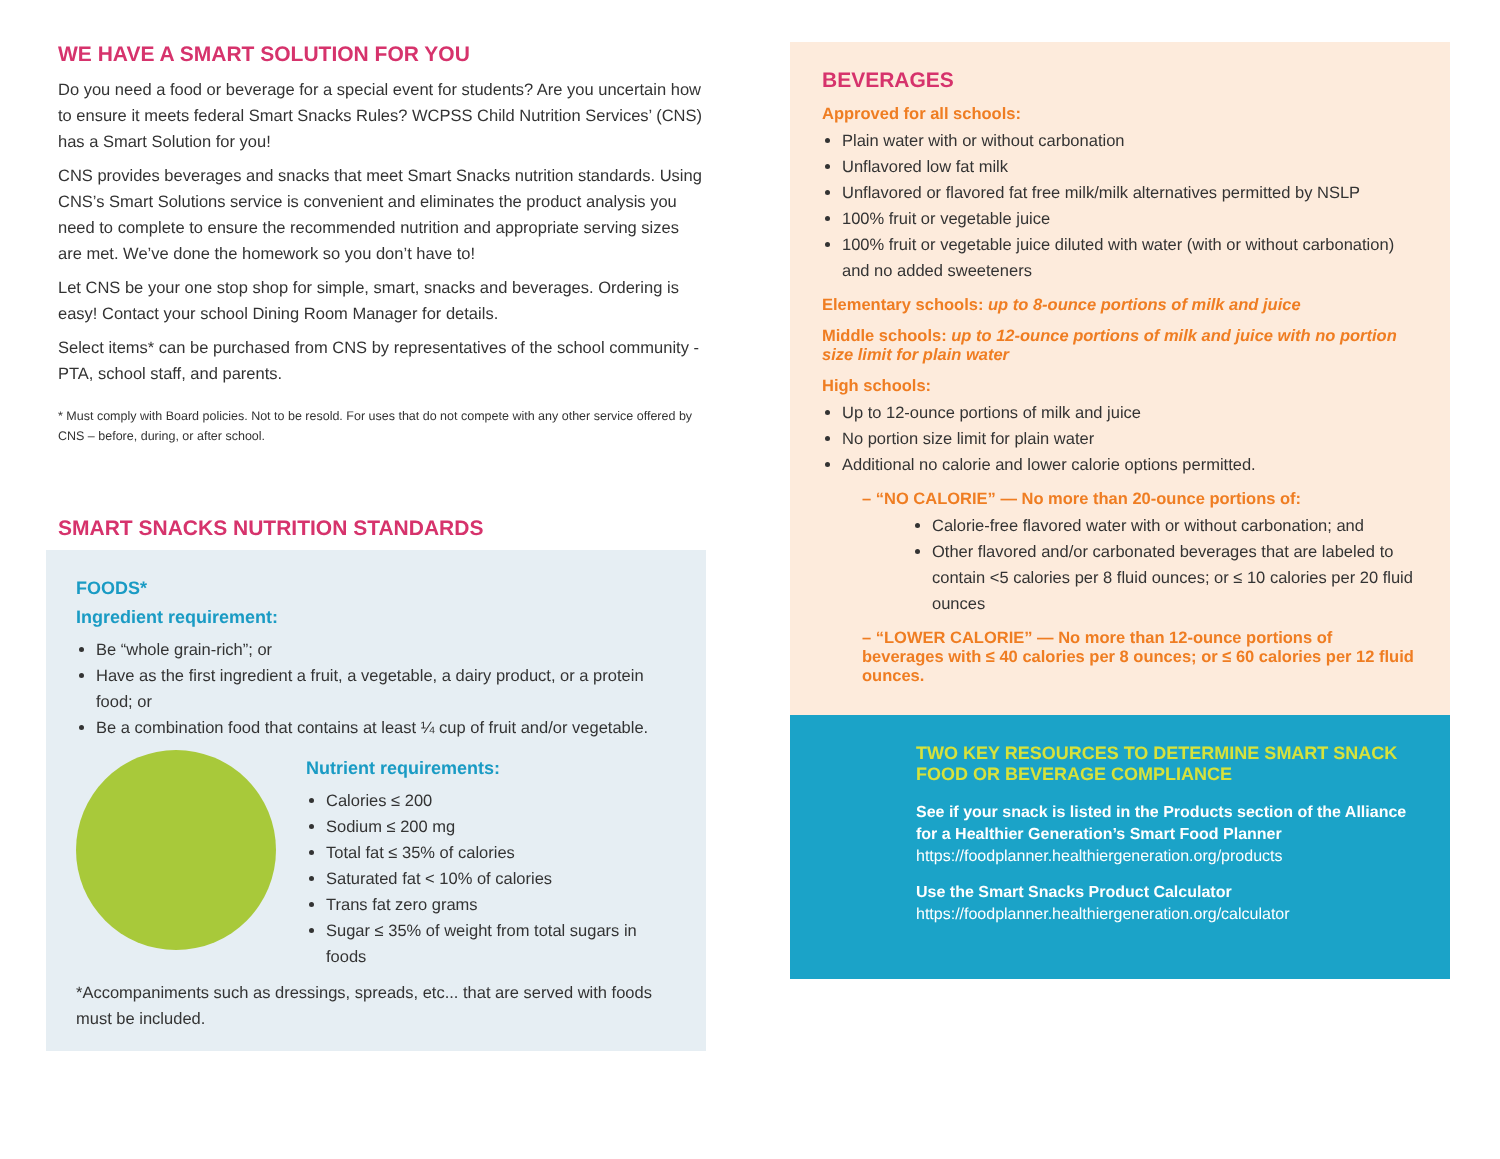WE HAVE A SMART SOLUTION FOR YOU
Do you need a food or beverage for a special event for students? Are you uncertain how to ensure it meets federal Smart Snacks Rules? WCPSS Child Nutrition Services’ (CNS) has a Smart Solution for you!
CNS provides beverages and snacks that meet Smart Snacks nutrition standards. Using CNS’s Smart Solutions service is convenient and eliminates the product analysis you need to complete to ensure the recommended nutrition and appropriate serving sizes are met. We’ve done the homework so you don’t have to!
Let CNS be your one stop shop for simple, smart, snacks and beverages. Ordering is easy! Contact your school Dining Room Manager for details.
Select items* can be purchased from CNS by representatives of the school community - PTA, school staff, and parents.
* Must comply with Board policies. Not to be resold. For uses that do not compete with any other service offered by CNS – before, during, or after school.
SMART SNACKS NUTRITION STANDARDS
FOODS*
Ingredient requirement:
Be “whole grain-rich”; or
Have as the first ingredient a fruit, a vegetable, a dairy product, or a protein food; or
Be a combination food that contains at least ¼ cup of fruit and/or vegetable.
Nutrient requirements:
Calories ≤ 200
Sodium ≤ 200 mg
Total fat ≤ 35% of calories
Saturated fat < 10% of calories
Trans fat zero grams
Sugar ≤ 35% of weight from total sugars in foods
*Accompaniments such as dressings, spreads, etc... that are served with foods must be included.
BEVERAGES
Approved for all schools:
Plain water with or without carbonation
Unflavored low fat milk
Unflavored or flavored fat free milk/milk alternatives permitted by NSLP
100% fruit or vegetable juice
100% fruit or vegetable juice diluted with water (with or without carbonation) and no added sweeteners
Elementary schools: up to 8-ounce portions of milk and juice
Middle schools: up to 12-ounce portions of milk and juice with no portion size limit for plain water
High schools:
Up to 12-ounce portions of milk and juice
No portion size limit for plain water
Additional no calorie and lower calorie options permitted.
– “NO CALORIE” — No more than 20-ounce portions of:
Calorie-free flavored water with or without carbonation; and
Other flavored and/or carbonated beverages that are labeled to contain <5 calories per 8 fluid ounces; or ≤ 10 calories per 20 fluid ounces
– “LOWER CALORIE” — No more than 12-ounce portions of beverages with ≤ 40 calories per 8 ounces; or ≤ 60 calories per 12 fluid ounces.
TWO KEY RESOURCES TO DETERMINE SMART SNACK FOOD OR BEVERAGE COMPLIANCE
See if your snack is listed in the Products section of the Alliance for a Healthier Generation’s Smart Food Planner
https://foodplanner.healthiergeneration.org/products
Use the Smart Snacks Product Calculator
https://foodplanner.healthiergeneration.org/calculator